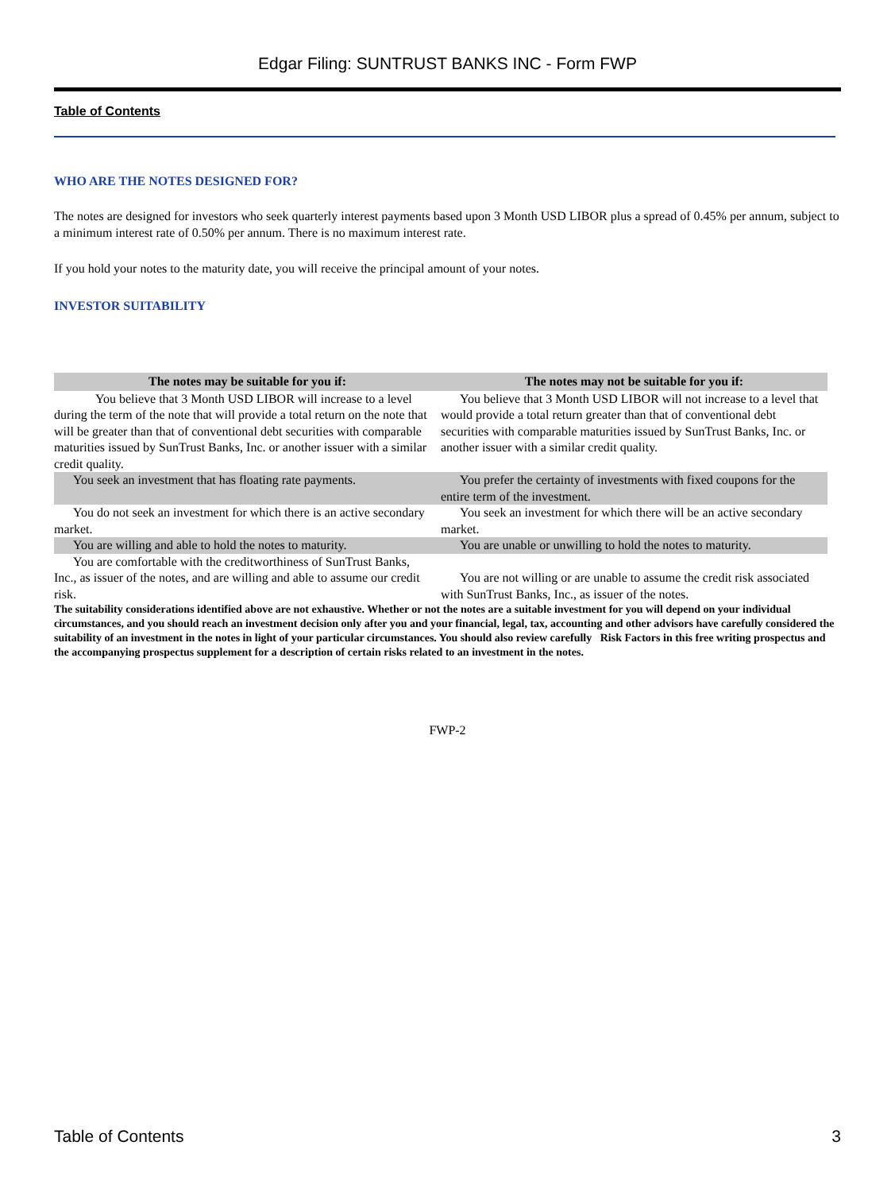Edgar Filing: SUNTRUST BANKS INC - Form FWP
Table of Contents
WHO ARE THE NOTES DESIGNED FOR?
The notes are designed for investors who seek quarterly interest payments based upon 3 Month USD LIBOR plus a spread of 0.45% per annum, subject to a minimum interest rate of 0.50% per annum. There is no maximum interest rate.
If you hold your notes to the maturity date, you will receive the principal amount of your notes.
INVESTOR SUITABILITY
| The notes may be suitable for you if: | The notes may not be suitable for you if: |
| --- | --- |
| You believe that 3 Month USD LIBOR will increase to a level during the term of the note that will provide a total return on the note that will be greater than that of conventional debt securities with comparable maturities issued by SunTrust Banks, Inc. or another issuer with a similar credit quality. | You believe that 3 Month USD LIBOR will not increase to a level that would provide a total return greater than that of conventional debt securities with comparable maturities issued by SunTrust Banks, Inc. or another issuer with a similar credit quality. |
| You seek an investment that has floating rate payments. | You prefer the certainty of investments with fixed coupons for the entire term of the investment. |
| You do not seek an investment for which there is an active secondary market. | You seek an investment for which there will be an active secondary market. |
| You are willing and able to hold the notes to maturity. | You are unable or unwilling to hold the notes to maturity. |
| You are comfortable with the creditworthiness of SunTrust Banks, Inc., as issuer of the notes, and are willing and able to assume our credit risk. | You are not willing or are unable to assume the credit risk associated with SunTrust Banks, Inc., as issuer of the notes. |
The suitability considerations identified above are not exhaustive. Whether or not the notes are a suitable investment for you will depend on your individual circumstances, and you should reach an investment decision only after you and your financial, legal, tax, accounting and other advisors have carefully considered the suitability of an investment in the notes in light of your particular circumstances. You should also review carefully Risk Factors in this free writing prospectus and the accompanying prospectus supplement for a description of certain risks related to an investment in the notes.
FWP-2
Table of Contents 3